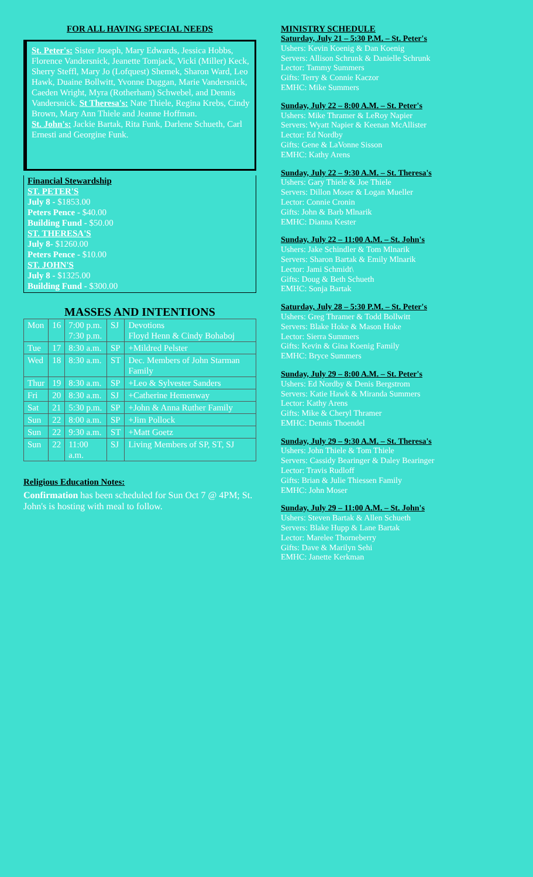FOR ALL HAVING SPECIAL NEEDS
St. Peter's: Sister Joseph, Mary Edwards, Jessica Hobbs, Florence Vandersnick, Jeanette Tomjack, Vicki (Miller) Keck, Sherry Steffl, Mary Jo (Lofquest) Shemek, Sharon Ward, Leo Hawk, Duaine Bollwitt, Yvonne Duggan, Marie Vandersnick, Caeden Wright, Myra (Rotherham) Schwebel, and Dennis Vandersnick. St Theresa's: Nate Thiele, Regina Krebs, Cindy Brown, Mary Ann Thiele and Jeanne Hoffman.
St. John's: Jackie Bartak, Rita Funk, Darlene Schueth, Carl Ernesti and Georgine Funk.
Financial Stewardship
ST. PETER'S
July 8 - $1853.00
Peters Pence - $40.00
Building Fund - $50.00
ST. THERESA'S
July 8- $1260.00
Peters Pence - $10.00
ST. JOHN'S
July 8 - $1325.00
Building Fund - $300.00
MASSES AND INTENTIONS
| Mon | 16 | 7:00 p.m. 7:30 p.m. | SJ | Devotions Floyd Henn & Cindy Bohaboj |
| Tue | 17 | 8:30 a.m. | SP | +Mildred Pelster |
| Wed | 18 | 8:30 a.m. | ST | Dec. Members of John Starman Family |
| Thur | 19 | 8:30 a.m. | SP | +Leo & Sylvester Sanders |
| Fri | 20 | 8:30 a.m. | SJ | +Catherine Hemenway |
| Sat | 21 | 5:30 p.m. | SP | +John & Anna Ruther Family |
| Sun | 22 | 8:00 a.m. | SP | +Jim Pollock |
| Sun | 22 | 9:30 a.m. | ST | +Matt Goetz |
| Sun | 22 | 11:00 a.m. | SJ | Living Members of SP, ST, SJ |
Religious Education Notes:
Confirmation has been scheduled for Sun Oct 7 @ 4PM; St. John's is hosting with meal to follow.
MINISTRY SCHEDULE
Saturday, July 21 – 5:30 P.M. – St. Peter's
Ushers: Kevin Koenig & Dan Koenig
Servers: Allison Schrunk & Danielle Schrunk
Lector: Tammy Summers
Gifts: Terry & Connie Kaczor
EMHC: Mike Summers
Sunday, July 22 – 8:00 A.M. – St. Peter's
Ushers: Mike Thramer & LeRoy Napier
Servers: Wyatt Napier & Keenan McAllister
Lector: Ed Nordby
Gifts: Gene & LaVonne Sisson
EMHC: Kathy Arens
Sunday, July 22 – 9:30 A.M. – St. Theresa's
Ushers: Gary Thiele & Joe Thiele
Servers: Dillon Moser & Logan Mueller
Lector: Connie Cronin
Gifts: John & Barb Mlnarik
EMHC: Dianna Kester
Sunday, July 22 – 11:00 A.M. – St. John's
Ushers: Jake Schindler & Tom Mlnarik
Servers: Sharon Bartak & Emily Mlnarik
Lector: Jami Schmidt\
Gifts: Doug & Beth Schueth
EMHC: Sonja Bartak
Saturday, July 28 – 5:30 P.M. – St. Peter's
Ushers: Greg Thramer & Todd Bollwitt
Servers: Blake Hoke & Mason Hoke
Lector: Sierra Summers
Gifts: Kevin & Gina Koenig Family
EMHC: Bryce Summers
Sunday, July 29 – 8:00 A.M. – St. Peter's
Ushers: Ed Nordby & Denis Bergstrom
Servers: Katie Hawk & Miranda Summers
Lector: Kathy Arens
Gifts: Mike & Cheryl Thramer
EMHC: Dennis Thoendel
Sunday, July 29 – 9:30 A.M. – St. Theresa's
Ushers: John Thiele & Tom Thiele
Servers: Cassidy Bearinger & Daley Bearinger
Lector: Travis Rudloff
Gifts: Brian & Julie Thiessen Family
EMHC: John Moser
Sunday, July 29 – 11:00 A.M. – St. John's
Ushers: Steven Bartak & Allen Schueth
Servers: Blake Hupp & Lane Bartak
Lector: Marelee Thorneberry
Gifts: Dave & Marilyn Sehi
EMHC: Janette Kerkman